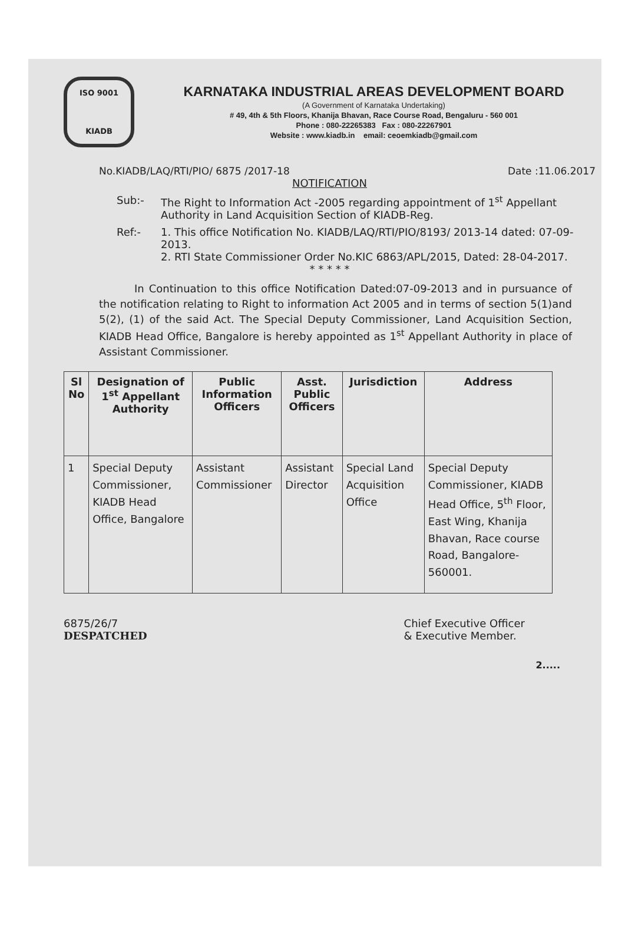ISO 9001
KIADB
KARNATAKA INDUSTRIAL AREAS DEVELOPMENT BOARD
(A Government of Karnataka Undertaking)
# 49, 4th & 5th Floors, Khanija Bhavan, Race Course Road, Bengaluru - 560 001
Phone : 080-22265383 Fax : 080-22267901
Website : www.kiadb.in email: ceoemkiadb@gmail.com
No.KIADB/LAQ/RTI/PIO/ 6875 /2017-18 Date :11.06.2017
NOTIFICATION
Sub:- The Right to Information Act -2005 regarding appointment of 1<sup>st</sup> Appellant Authority in Land Acquisition Section of KIADB-Reg.
Ref:- 1. This office Notification No. KIADB/LAQ/RTI/PIO/8193/ 2013-14 dated: 07-09-2013.
2. RTI State Commissioner Order No.KIC 6863/APL/2015, Dated: 28-04-2017.
* * * * *
In Continuation to this office Notification Dated:07-09-2013 and in pursuance of the notification relating to Right to information Act 2005 and in terms of section 5(1)and 5(2), (1) of the said Act. The Special Deputy Commissioner, Land Acquisition Section, KIADB Head Office, Bangalore is hereby appointed as 1<sup>st</sup> Appellant Authority in place of Assistant Commissioner.
| Sl No | Designation of 1<sup>st</sup> Appellant Authority | Public Information Officers | Asst. Public Officers | Jurisdiction | Address |
| --- | --- | --- | --- | --- | --- |
| 1 | Special Deputy Commissioner, KIADB Head Office, Bangalore | Assistant Commissioner | Assistant Director | Special Land Acquisition Office | Special Deputy Commissioner, KIADB Head Office, 5<sup>th</sup> Floor, East Wing, Khanija Bhavan, Race course Road, Bangalore-560001. |
6875/26/7
DESPATCHED Chief Executive Officer
& Executive Member.
2.....